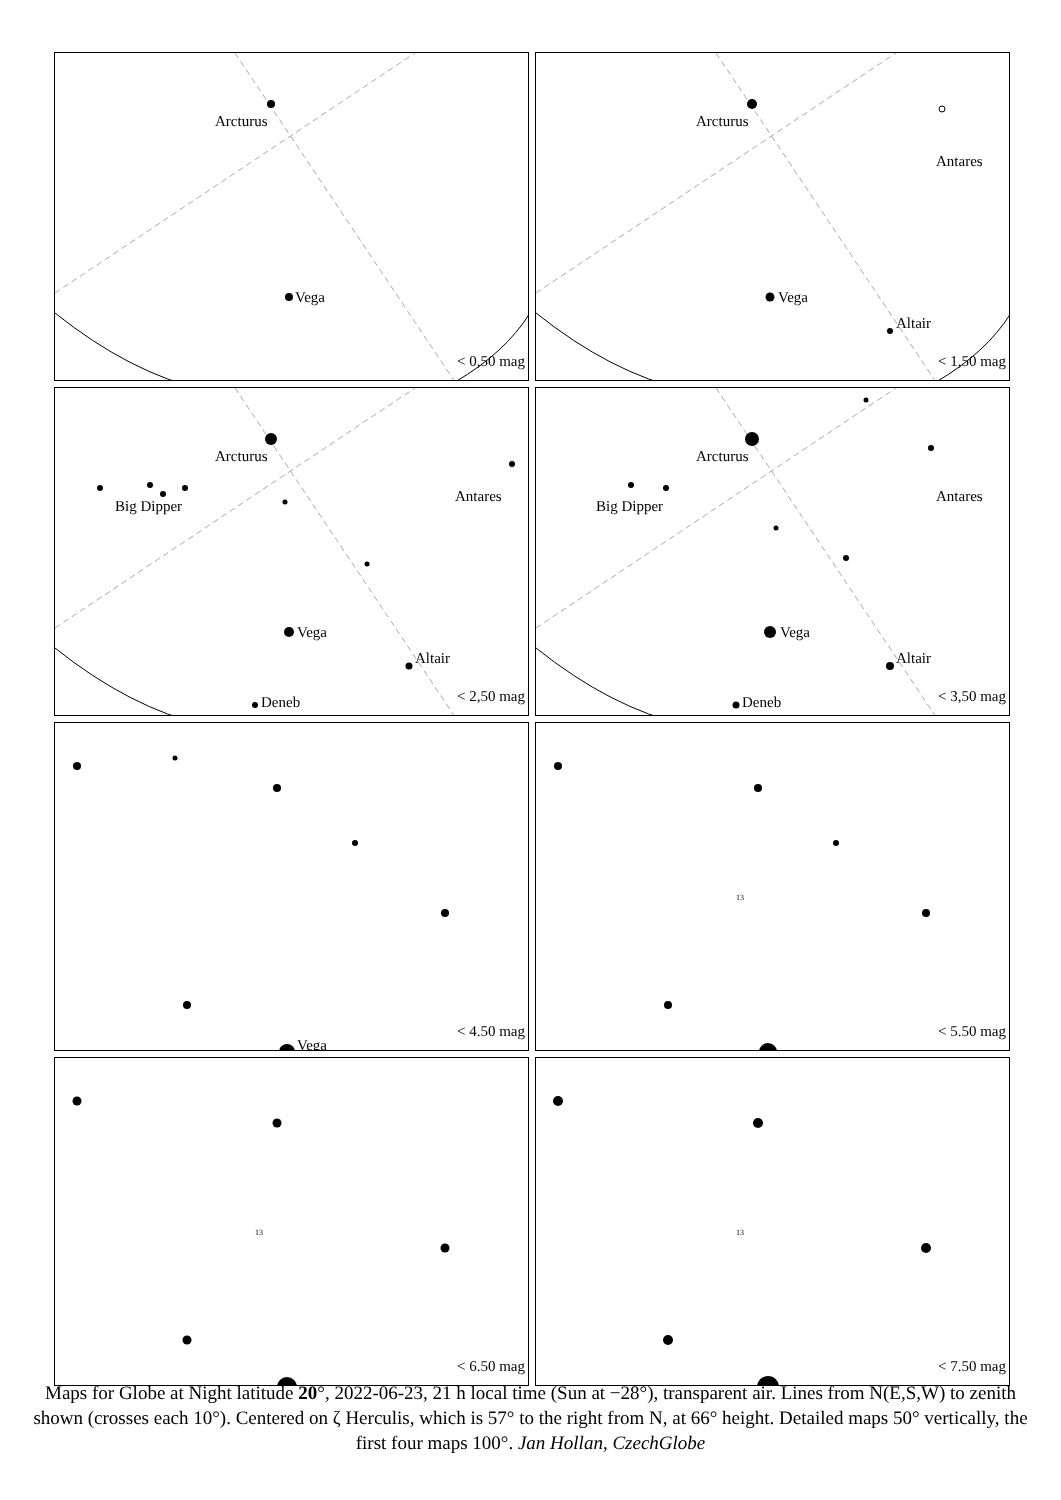Vega
Arcturus
< 0,50 mag
Vega
Arcturus
Altair
Antares
< 1,50 mag
Vega
Arcturus
Altair
Deneb
Big Dipper
Antares
< 2,50 mag
Vega
Arcturus
Altair
Deneb
Big Dipper
Antares
< 3,50 mag
Vega
< 4.50 mag
13
< 5.50 mag
13
< 6.50 mag
13
< 7.50 mag
Maps for Globe at Night latitude 20°, 2022-06-23, 21 h local time (Sun at −28°), transparent air. Lines from N(E,S,W) to zenith shown (crosses each 10°). Centered on ζ Herculis, which is 57° to the right from N, at 66° height. Detailed maps 50° vertically, the first four maps 100°. Jan Hollan, CzechGlobe